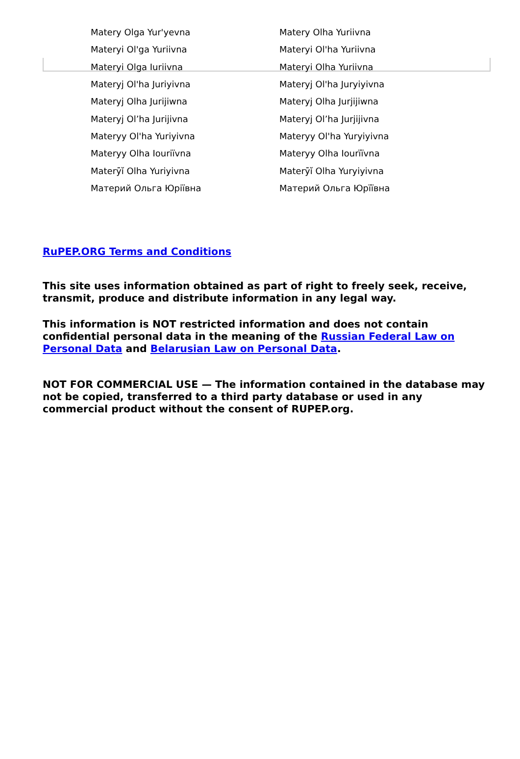| Matery Olga Yur'yevna | Matery Olha Yuriivna |
| Materyi Ol'ga Yuriivna | Materyi Ol'ha Yuriivna |
| Materyi Olga Iuriivna | Materyi Olha Yuriivna |
| Materyj Ol'ha Juriyivna | Materyj Ol'ha Juryiyivna |
| Materyj Olha Jurijiwna | Materyj Olha Jurjijiwna |
| Materyj Olʼha Jurijivna | Materyj Olʼha Jurjijivna |
| Materyy Ol'ha Yuriyivna | Materyy Ol'ha Yuryiyivna |
| Materyy Olha Iouriïvna | Materyy Olha Iourïïvna |
| Materȳĭ Olha Yuriyivna | Materȳĭ Olha Yuryiyivna |
| Материй Ольга Юріївна | Материй Ольга Юрїївна |
RuPEP.ORG Terms and Conditions
This site uses information obtained as part of right to freely seek, receive, transmit, produce and distribute information in any legal way.
This information is NOT restricted information and does not contain confidential personal data in the meaning of the Russian Federal Law on Personal Data and Belarusian Law on Personal Data.
NOT FOR COMMERCIAL USE — The information contained in the database may not be copied, transferred to a third party database or used in any commercial product without the consent of RUPEP.org.